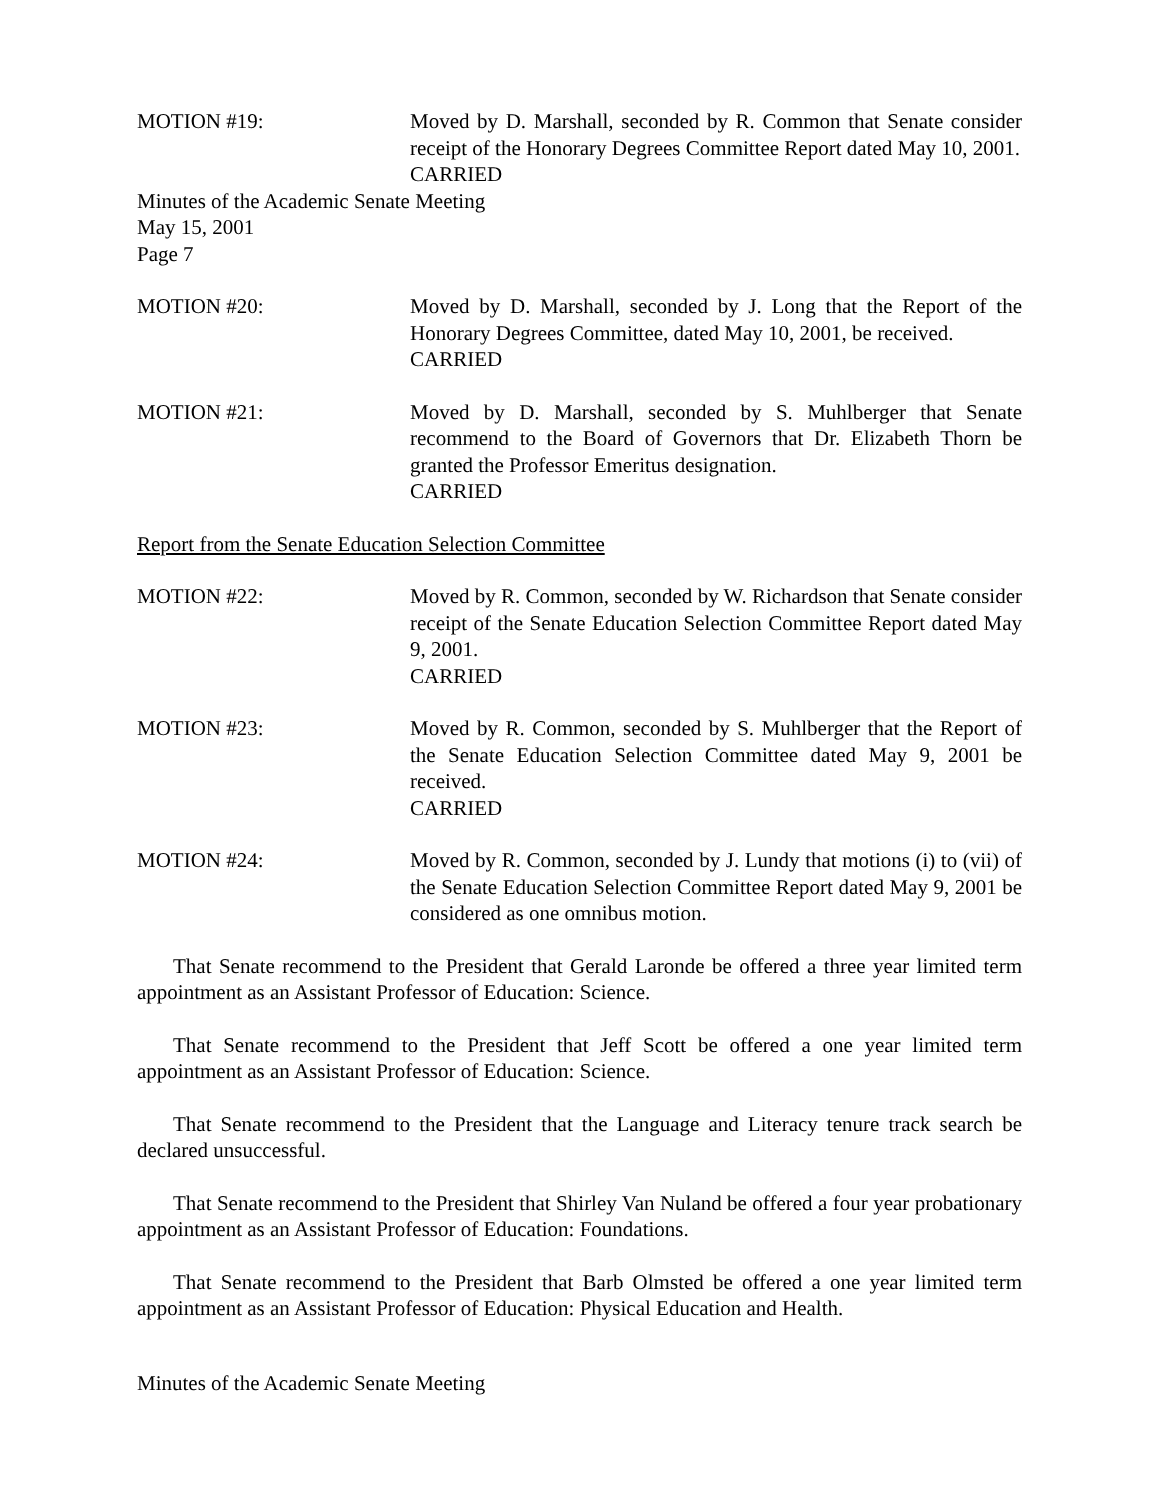MOTION #19: Moved by D. Marshall, seconded by R. Common that Senate consider receipt of the Honorary Degrees Committee Report dated May 10, 2001.
CARRIED
Minutes of the Academic Senate Meeting
May 15, 2001
Page 7
MOTION #20: Moved by D. Marshall, seconded by J. Long that the Report of the Honorary Degrees Committee, dated May 10, 2001, be received.
CARRIED
MOTION #21: Moved by D. Marshall, seconded by S. Muhlberger that Senate recommend to the Board of Governors that Dr. Elizabeth Thorn be granted the Professor Emeritus designation.
CARRIED
Report from the Senate Education Selection Committee
MOTION #22: Moved by R. Common, seconded by W. Richardson that Senate consider receipt of the Senate Education Selection Committee Report dated May 9, 2001.
CARRIED
MOTION #23: Moved by R. Common, seconded by S. Muhlberger that the Report of the Senate Education Selection Committee dated May 9, 2001 be received.
CARRIED
MOTION #24: Moved by R. Common, seconded by J. Lundy that motions (i) to (vii) of the Senate Education Selection Committee Report dated May 9, 2001 be considered as one omnibus motion.
That Senate recommend to the President that Gerald Laronde be offered a three year limited term appointment as an Assistant Professor of Education: Science.
That Senate recommend to the President that Jeff Scott be offered a one year limited term appointment as an Assistant Professor of Education: Science.
That Senate recommend to the President that the Language and Literacy tenure track search be declared unsuccessful.
That Senate recommend to the President that Shirley Van Nuland be offered a four year probationary appointment as an Assistant Professor of Education: Foundations.
That Senate recommend to the President that Barb Olmsted be offered a one year limited term appointment as an Assistant Professor of Education: Physical Education and Health.
Minutes of the Academic Senate Meeting